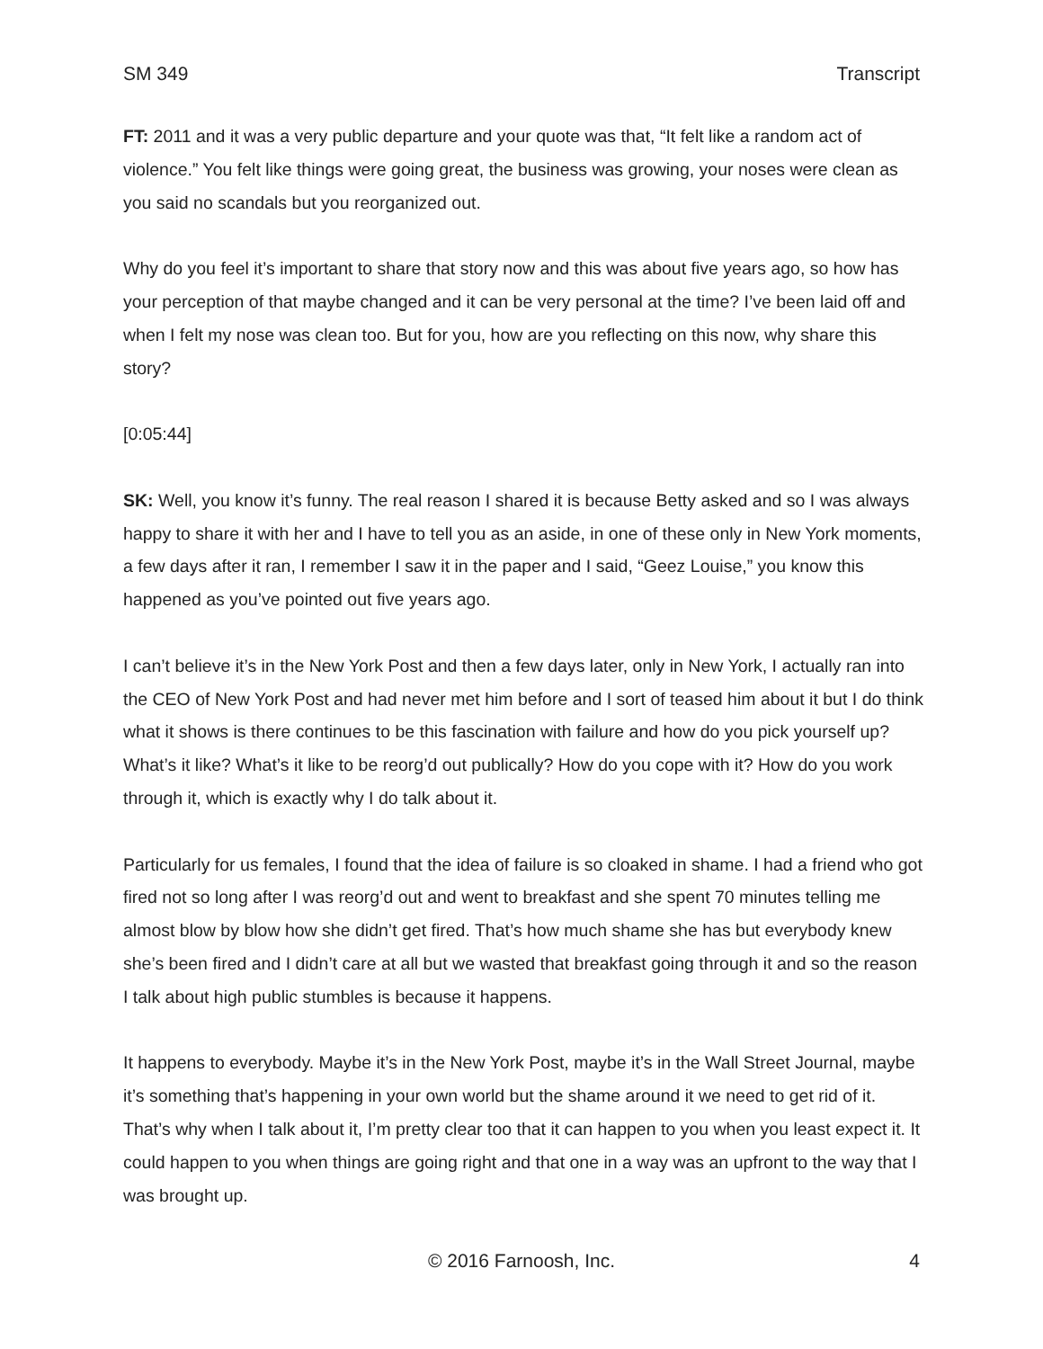SM 349 Transcript
FT: 2011 and it was a very public departure and your quote was that, “It felt like a random act of violence.” You felt like things were going great, the business was growing, your noses were clean as you said no scandals but you reorganized out.
Why do you feel it’s important to share that story now and this was about five years ago, so how has your perception of that maybe changed and it can be very personal at the time? I’ve been laid off and when I felt my nose was clean too. But for you, how are you reflecting on this now, why share this story?
[0:05:44]
SK: Well, you know it’s funny. The real reason I shared it is because Betty asked and so I was always happy to share it with her and I have to tell you as an aside, in one of these only in New York moments, a few days after it ran, I remember I saw it in the paper and I said, “Geez Louise,” you know this happened as you’ve pointed out five years ago.
I can’t believe it’s in the New York Post and then a few days later, only in New York, I actually ran into the CEO of New York Post and had never met him before and I sort of teased him about it but I do think what it shows is there continues to be this fascination with failure and how do you pick yourself up? What’s it like? What’s it like to be reorg’d out publically? How do you cope with it? How do you work through it, which is exactly why I do talk about it.
Particularly for us females, I found that the idea of failure is so cloaked in shame. I had a friend who got fired not so long after I was reorg’d out and went to breakfast and she spent 70 minutes telling me almost blow by blow how she didn’t get fired. That’s how much shame she has but everybody knew she’s been fired and I didn’t care at all but we wasted that breakfast going through it and so the reason I talk about high public stumbles is because it happens.
It happens to everybody. Maybe it’s in the New York Post, maybe it’s in the Wall Street Journal, maybe it’s something that’s happening in your own world but the shame around it we need to get rid of it. That’s why when I talk about it, I’m pretty clear too that it can happen to you when you least expect it. It could happen to you when things are going right and that one in a way was an upfront to the way that I was brought up.
© 2016 Farnoosh, Inc.
4